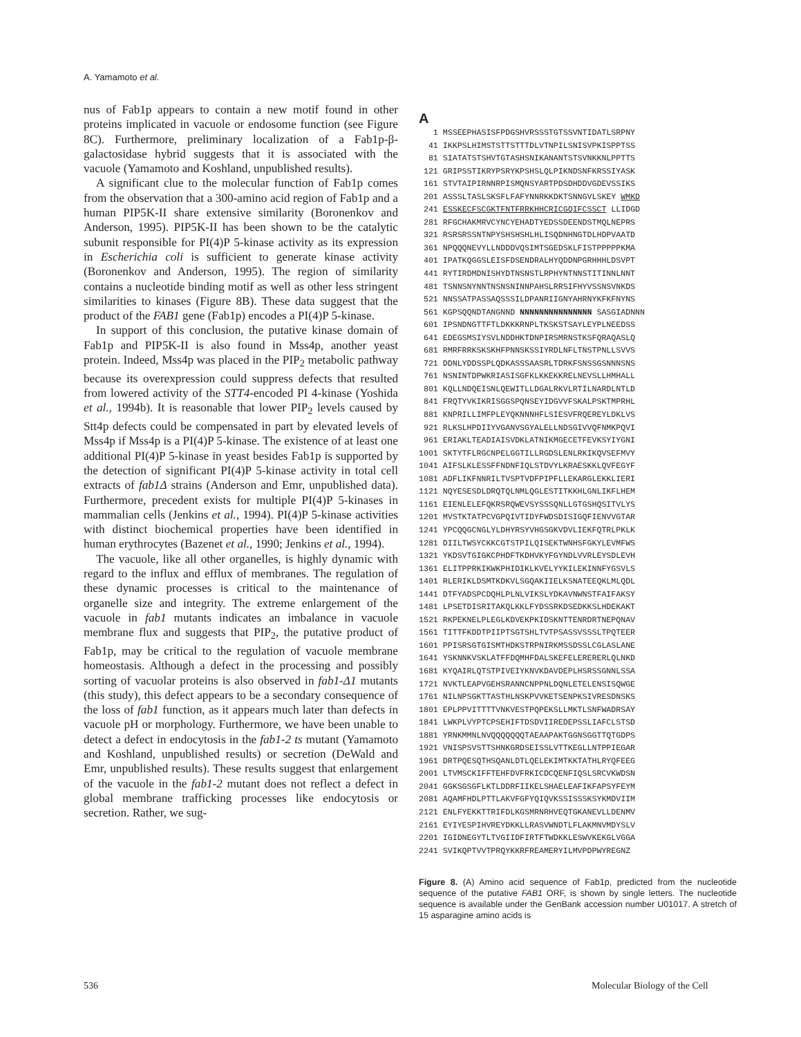A. Yamamoto et al.
nus of Fab1p appears to contain a new motif found in other proteins implicated in vacuole or endosome function (see Figure 8C). Furthermore, preliminary localization of a Fab1p-β-galactosidase hybrid suggests that it is associated with the vacuole (Yamamoto and Koshland, unpublished results).
A significant clue to the molecular function of Fab1p comes from the observation that a 300-amino acid region of Fab1p and a human PIP5K-II share extensive similarity (Boronenkov and Anderson, 1995). PIP5K-II has been shown to be the catalytic subunit responsible for PI(4)P 5-kinase activity as its expression in Escherichia coli is sufficient to generate kinase activity (Boronenkov and Anderson, 1995). The region of similarity contains a nucleotide binding motif as well as other less stringent similarities to kinases (Figure 8B). These data suggest that the product of the FAB1 gene (Fab1p) encodes a PI(4)P 5-kinase.
In support of this conclusion, the putative kinase domain of Fab1p and PIP5K-II is also found in Mss4p, another yeast protein. Indeed, Mss4p was placed in the PIP<sub>2</sub> metabolic pathway because its overexpression could suppress defects that resulted from lowered activity of the STT4-encoded PI 4-kinase (Yoshida et al., 1994b). It is reasonable that lower PIP<sub>2</sub> levels caused by Stt4p defects could be compensated in part by elevated levels of Mss4p if Mss4p is a PI(4)P 5-kinase. The existence of at least one additional PI(4)P 5-kinase in yeast besides Fab1p is supported by the detection of significant PI(4)P 5-kinase activity in total cell extracts of fab1Δ strains (Anderson and Emr, unpublished data). Furthermore, precedent exists for multiple PI(4)P 5-kinases in mammalian cells (Jenkins et al., 1994). PI(4)P 5-kinase activities with distinct biochemical properties have been identified in human erythrocytes (Bazenet et al., 1990; Jenkins et al., 1994).
The vacuole, like all other organelles, is highly dynamic with regard to the influx and efflux of membranes. The regulation of these dynamic processes is critical to the maintenance of organelle size and integrity. The extreme enlargement of the vacuole in fab1 mutants indicates an imbalance in vacuole membrane flux and suggests that PIP<sub>2</sub>, the putative product of Fab1p, may be critical to the regulation of vacuole membrane homeostasis. Although a defect in the processing and possibly sorting of vacuolar proteins is also observed in fab1-Δ1 mutants (this study), this defect appears to be a secondary consequence of the loss of fab1 function, as it appears much later than defects in vacuole pH or morphology. Furthermore, we have been unable to detect a defect in endocytosis in the fab1-2 ts mutant (Yamamoto and Koshland, unpublished results) or secretion (DeWald and Emr, unpublished results). These results suggest that enlargement of the vacuole in the fab1-2 mutant does not reflect a defect in global membrane trafficking processes like endocytosis or secretion. Rather, we sug-
A
1 MSSEEPHASISFPDGSHVRSSSTGTSSVNTIDATLSRPNY 41 IKKPSLHIMSTSTTSTTTDLVTNPILSNISVPKISPPTSS 81 SIATATSTSHVTGTASHSNIKANANTSTSVNKKNLPPTTS 121 GRIPSSTIKRYPSRYKPSHSLQLPIKNDSNFKRSSIYASK 161 STVTAIPIRNNRPISMQNSYARTPDSDHDDVGDEVSSIKS 201 ASSSLTASLSKSFLFAFYNNRKKDKTSNNGVLSKEY WMKD 241 ESSKECFSCGKTFNTFRRKHHCRICGQIFCSSCT LLIDGD 281 RFGCHAKMRVCYNCYEHADTYEDSSDEENDSTMQLNEPRS 321 RSRSRSSNTNPYSHSHSHLHLISQDNHNGTDLHDPVAATD 361 NPQQQNEVYLLNDDDVQSIMTSGEDSKLFISTPPPPPKMA 401 IPATKQGGSLEISFDSENDRALHYQDDNPGRHHHLDSVPT 441 RYTIRDMDNISHYDTNSNSTLRPHYNTNNSTITINNLNNT 481 TSNNSNYNNTNSNSNINNPAHSLRRSIFHYVSSNSVNKDS 521 NNSSATPASSAQSSSILDPANRIIGNYAHRNYKFKFNYNS 561 KGPSQQNDTANGNND NNNNNNNNNNNNNNN SASGIADNNN 601 IPSNDNGTTFTLDKKKRNPLTKSKSTSAYLEYPLNEEDSS 641 EDEGSMSIYSVLNDDHKTDNPIRSMRNSTKSFQRAQASLQ 681 RMRFRRKSKSKHFPNNSKSSIYRDLNFLTNSTPNLLSVVS 721 DDNLYDDSSPLQDKASSSAASRLTDRKFSNSSGSNNNSNS 761 NSNINTDPWKRIASISGFKLKKEKKRELNEVSLLHMHALL 801 KQLLNDQEISNLQEWITLLDGALRKVLRTILNARDLNTLD 841 FRQTYVKIKRISGGSPQNSEYIDGVVFSKALPSKTMPRHL 881 KNPRILLIMFPLEYQKNNNHFLSIESVFRQEREYLDKLVS 921 RLKSLHPDIIYVGANVSGYALELLNDSGIVVQFNMKPQVI 961 ERIAKLTEADIAISVDKLATNIKMGECETFEVKSYIYGNI 1001 SKTYTFLRGCNPELGGTILLRGDSLENLRKIKQVSEFMVY 1041 AIFSLKLESSFFNDNFIQLSTDVYLKRAESKKLQVFEGYF 1081 ADFLIKFNNRILTVSPTVDFPIPFLLEKARGLEKKLIERI 1121 NQYESESDLDRQTQLNMLQGLESTITKKHLGNLIKFLHEM 1161 EIENLELEFQKRSRQWEVSYSSSQNLLGTGSHQSITVLYS 1201 MVSTKTATPCVGPQIVTIDYFWDSDISIGQFIENVVGTAR 1241 YPCQQGCNGLYLDHYRSYVHGSGKVDVLIEKFQTRLPKLK 1281 DIILTWSYCKKCGTSTPILQISEKTWNHSFGKYLEVMFWS 1321 YKDSVTGIGKCPHDFTKDHVKYFGYNDLVVRLEYSDLEVH 1361 ELITPPRKIKWKPHIDIKLKVELYYKILEKINNFYGSVLS 1401 RLERIKLDSMTKDKVLSGQAKIIELKSNATEEQKLMLQDL 1441 DTFYADSPCDQHLPLNLVIKSLYDKAVNWNSTFAIFAKSY 1481 LPSETDISRITAKQLKKLFYDSSRKDSEDKKSLHDEKAKT 1521 RKPEKNELPLEGLKDVEKPKIDSKNTTENRDRTNEPQNAV 1561 TITTFKDDTPIIPTSGTSHLTVTPSASSVSSSLTPQTEER 1601 PPISRSGTGISMTHDKSTRPNIRKMSSDSSLCGLASLANE 1641 YSKNNKVSKLATFFDQMHFDALSKEFELERERERLQLNKD 1681 KYQAIRLQTSTPIVEIYKNVKDAVDEPLHSRSSGNNLSSA 1721 NVKTLEAPVGEHSRANNCNPPNLDQNLETELENSISQWGE 1761 NILNPSGKTTASTHLNSKPVVKETSENPKSIVRESDNSKS 1801 EPLPPVITTTTVNKVESTPQPEKSLLMKTLSNFWADRSAY 1841 LWKPLVYPTCPSEHIFTDSDVIIREDEPSSLIAFCLSTSD 1881 YRNKMMNLNVQQQQQQQTAEAAPAKTGGNSGGTTQTGDPS 1921 VNISPSVSTTSHNKGRDSEISSLVTTKEGLLNTPPIEGAR 1961 DRTPQESQTHSQANLDTLQELEKIMTKKTATHLRYQFEEG 2001 LTVMSCKIFFTEHFDVFRKICDCQENFIQSLSRCVKWDSN 2041 GGKSGSGFLKTLDDRFIIKELSHAELEAFIKFAPSYFEYM 2081 AQAMFHDLPTTLAKVFGFYQIQVKSSISSSKSYKMDVIIM 2121 ENLFYEKKTTRIFDLKGSMRNRHVEQTGKANEVLLDENMV 2161 EYIYESPIHVREYDKKLLRASVWNDTLFLAKMNVMDYSLV 2201 IGIDNEGYTLTVGIIDFIRTFTWDKKLESWVKEKGLVGGA 2241 SVIKQPTVVTPRQYKKRFREAMERYILMVPDPWYREGNZ
Figure 8. (A) Amino acid sequence of Fab1p, predicted from the nucleotide sequence of the putative FAB1 ORF, is shown by single letters. The nucleotide sequence is available under the GenBank accession number U01017. A stretch of 15 asparagine amino acids is
536 Molecular Biology of the Cell